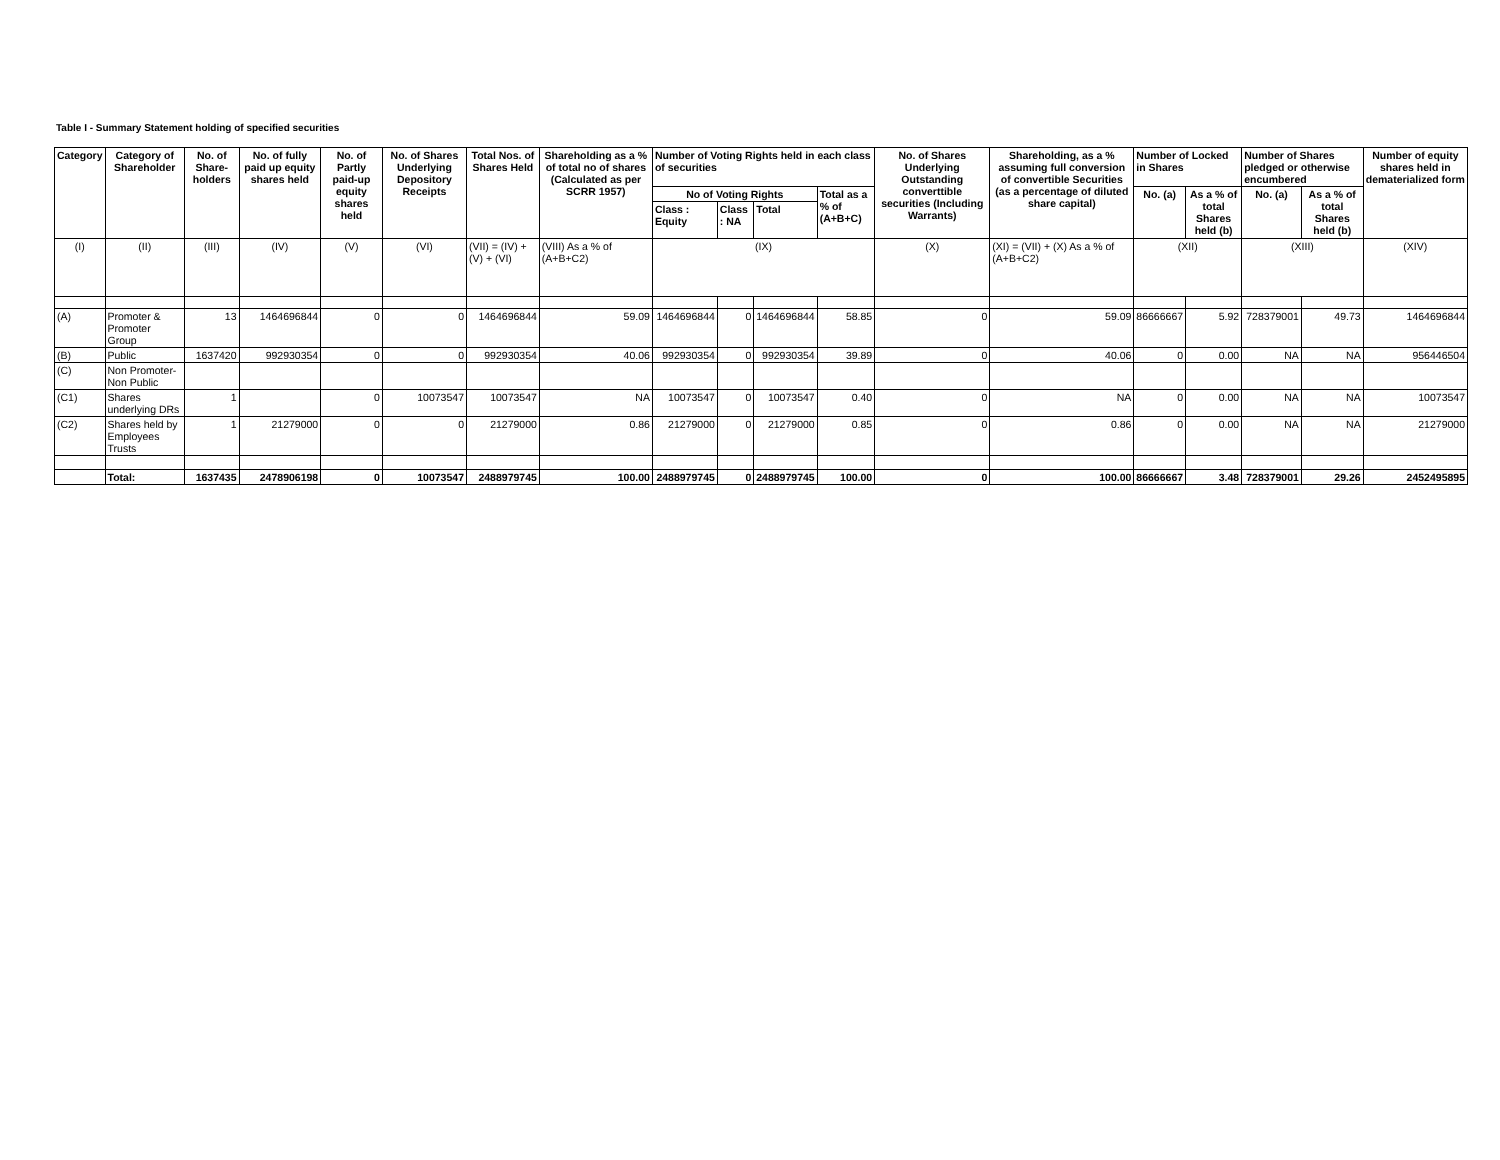Table I - Summary Statement holding of specified securities
| Category | Category of Shareholder | No. of Share-holders | No. of fully paid up equity shares held | No. of Partly paid-up equity shares held | No. of Shares Underlying Depository Receipts | Total Nos. of Shares Held | Shareholding as a % of total no of shares (Calculated as per SCRR 1957) | Number of Voting Rights held in each class of securities | | | | No. of Shares Underlying Outstanding converttible securities (Including Warrants) | Shareholding, as a % assuming full conversion of convertible Securities (as a percentage of diluted share capital) | Number of Locked in Shares | | Number of Shares pledged or otherwise encumbered | | Number of equity shares held in dematerialized form |
| --- | --- | --- | --- | --- | --- | --- | --- | --- | --- | --- | --- | --- | --- | --- | --- | --- | --- | --- |
| | | | | | | | | No of Voting Rights | | | Total as a % of (A+B+C) | | | No. (a) | As a % of total Shares held (b) | No. (a) | As a % of total Shares held (b) | |
| | | | | | | | | Class : Equity | Class : NA | Total | | | | | | | | |
| (I) | (II) | (III) | (IV) | (V) | (VI) | (VII) = (IV) + (V) + (VI) | (VIII) As a % of (A+B+C2) | (IX) | | | | (X) | (XI) = (VII) + (X) As a % of (A+B+C2) | (XII) | | (XIII) | | (XIV) |
| (A) | Promoter & Promoter Group | 13 | 1464696844 | 0 | 0 | 1464696844 | 59.09 | 1464696844 | 0 | 1464696844 | 58.85 | 0 | 59.09 | 86666667 | 5.92 | 728379001 | 49.73 | 1464696844 |
| (B) | Public | 1637420 | 992930354 | 0 | 0 | 992930354 | 40.06 | 992930354 | 0 | 992930354 | 39.89 | 0 | 40.06 | 0 | 0.00 | NA | NA | 956446504 |
| (C) | Non Promoter-Non Public | | | | | | | | | | | | | | | | | |
| (C1) | Shares underlying DRs | 1 | | 0 | 10073547 | 10073547 | NA | 10073547 | 0 | 10073547 | 0.40 | 0 | NA | 0 | 0.00 | NA | NA | 10073547 |
| (C2) | Shares held by Employees Trusts | 1 | 21279000 | 0 | 0 | 21279000 | 0.86 | 21279000 | 0 | 21279000 | 0.85 | 0 | 0.86 | 0 | 0.00 | NA | NA | 21279000 |
| | Total: | 1637435 | 2478906198 | 0 | 10073547 | 2488979745 | 100.00 | 2488979745 | 0 | 2488979745 | 100.00 | 0 | 100.00 | 86666667 | 3.48 | 728379001 | 29.26 | 2452495895 |